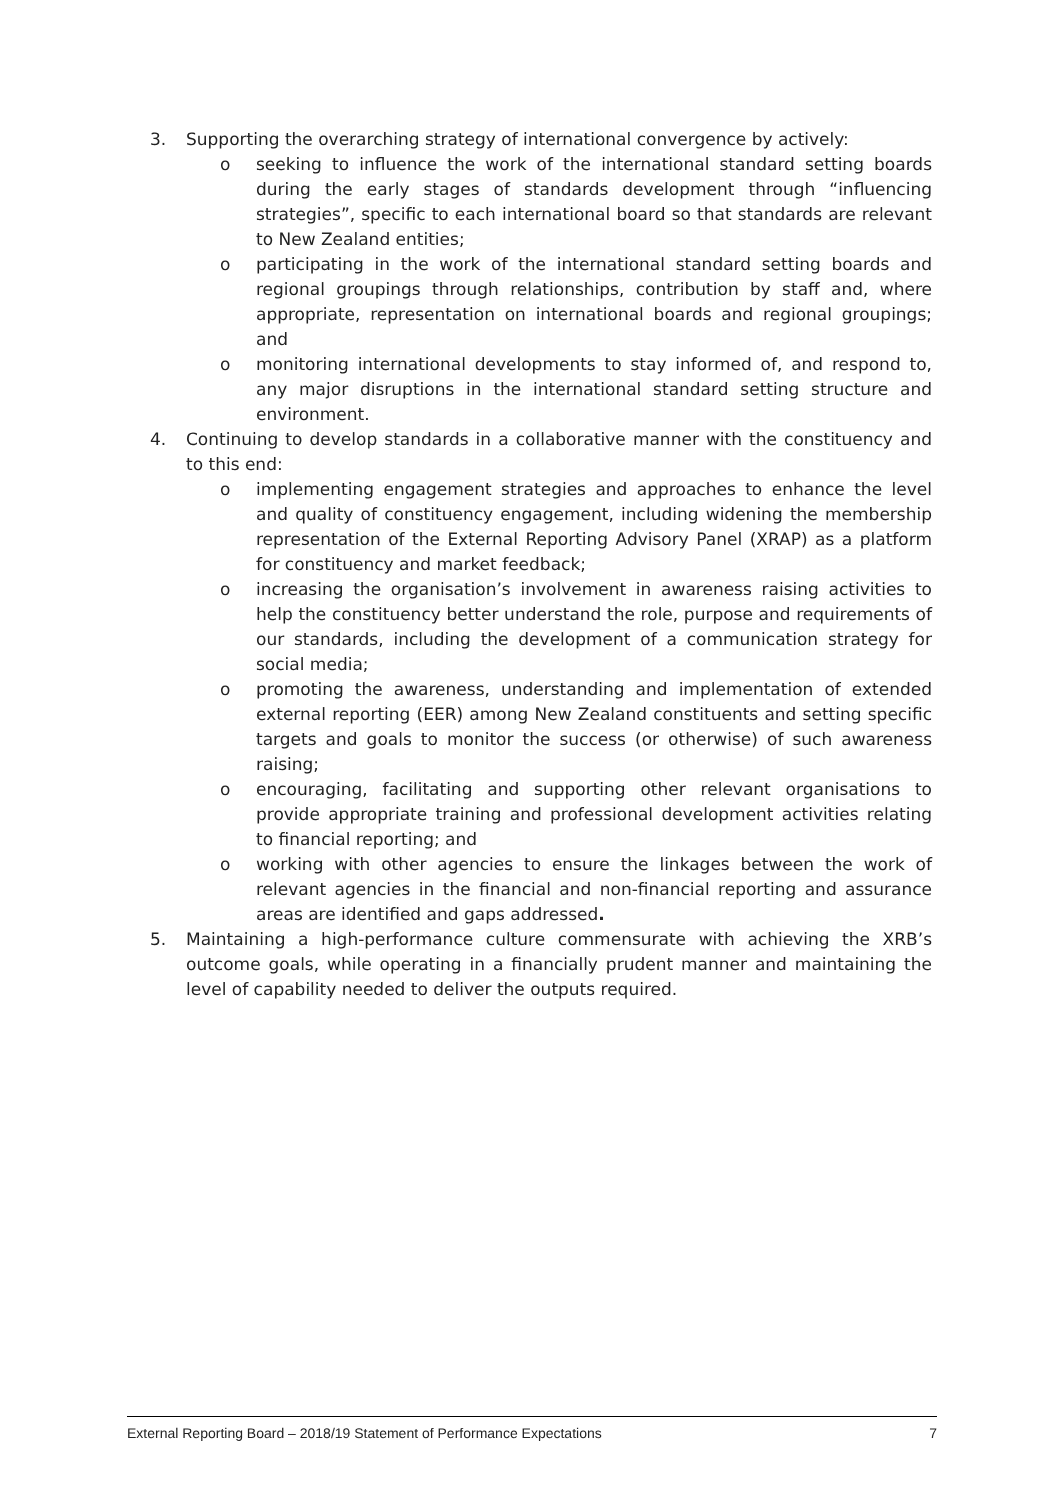3. Supporting the overarching strategy of international convergence by actively:
o seeking to influence the work of the international standard setting boards during the early stages of standards development through “influencing strategies”, specific to each international board so that standards are relevant to New Zealand entities;
o participating in the work of the international standard setting boards and regional groupings through relationships, contribution by staff and, where appropriate, representation on international boards and regional groupings; and
o monitoring international developments to stay informed of, and respond to, any major disruptions in the international standard setting structure and environment.
4. Continuing to develop standards in a collaborative manner with the constituency and to this end:
o implementing engagement strategies and approaches to enhance the level and quality of constituency engagement, including widening the membership representation of the External Reporting Advisory Panel (XRAP) as a platform for constituency and market feedback;
o increasing the organisation’s involvement in awareness raising activities to help the constituency better understand the role, purpose and requirements of our standards, including the development of a communication strategy for social media;
o promoting the awareness, understanding and implementation of extended external reporting (EER) among New Zealand constituents and setting specific targets and goals to monitor the success (or otherwise) of such awareness raising;
o encouraging, facilitating and supporting other relevant organisations to provide appropriate training and professional development activities relating to financial reporting; and
o working with other agencies to ensure the linkages between the work of relevant agencies in the financial and non-financial reporting and assurance areas are identified and gaps addressed.
5. Maintaining a high-performance culture commensurate with achieving the XRB’s outcome goals, while operating in a financially prudent manner and maintaining the level of capability needed to deliver the outputs required.
External Reporting Board – 2018/19 Statement of Performance Expectations 7